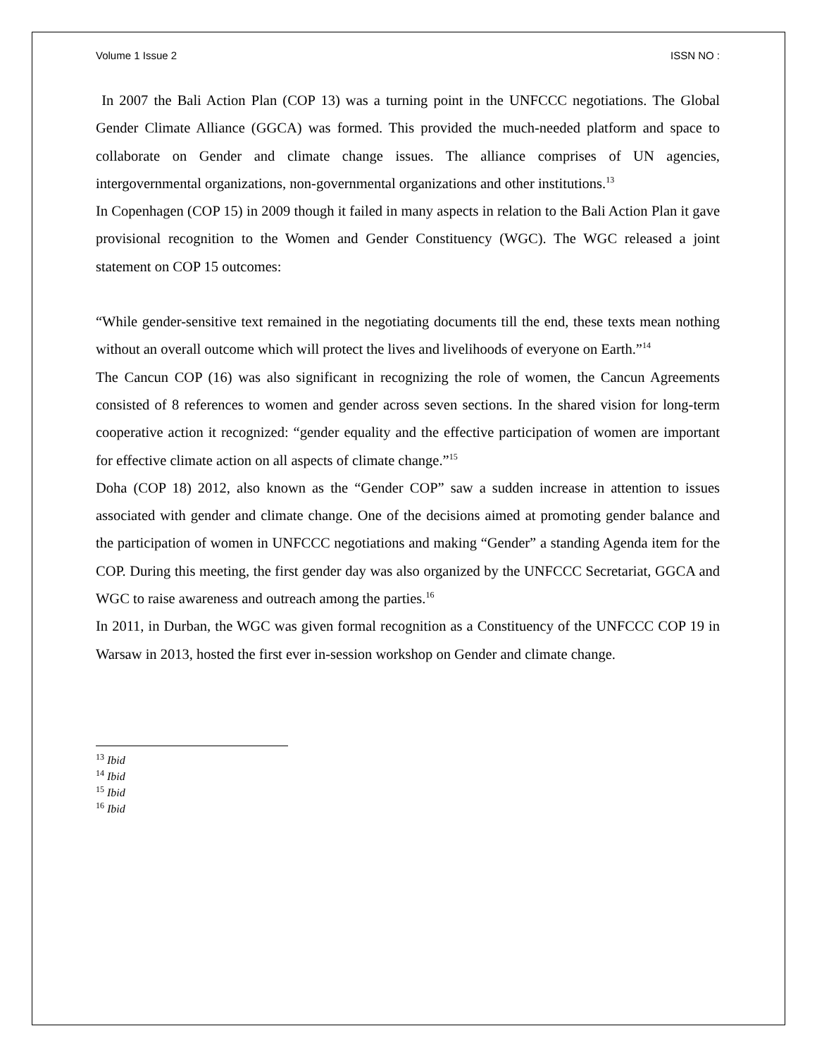Volume 1 Issue 2 ISSN NO :
In 2007 the Bali Action Plan (COP 13) was a turning point in the UNFCCC negotiations. The Global Gender Climate Alliance (GGCA) was formed. This provided the much-needed platform and space to collaborate on Gender and climate change issues. The alliance comprises of UN agencies, intergovernmental organizations, non-governmental organizations and other institutions.<sup>13</sup>
In Copenhagen (COP 15) in 2009 though it failed in many aspects in relation to the Bali Action Plan it gave provisional recognition to the Women and Gender Constituency (WGC). The WGC released a joint statement on COP 15 outcomes:
“While gender-sensitive text remained in the negotiating documents till the end, these texts mean nothing without an overall outcome which will protect the lives and livelihoods of everyone on Earth.”<sup>14</sup>
The Cancun COP (16) was also significant in recognizing the role of women, the Cancun Agreements consisted of 8 references to women and gender across seven sections. In the shared vision for long-term cooperative action it recognized: “gender equality and the effective participation of women are important for effective climate action on all aspects of climate change.”<sup>15</sup>
Doha (COP 18) 2012, also known as the “Gender COP” saw a sudden increase in attention to issues associated with gender and climate change. One of the decisions aimed at promoting gender balance and the participation of women in UNFCCC negotiations and making “Gender” a standing Agenda item for the COP. During this meeting, the first gender day was also organized by the UNFCCC Secretariat, GGCA and WGC to raise awareness and outreach among the parties.<sup>16</sup>
In 2011, in Durban, the WGC was given formal recognition as a Constituency of the UNFCCC COP 19 in Warsaw in 2013, hosted the first ever in-session workshop on Gender and climate change.
<sup>13</sup> Ibid
<sup>14</sup> Ibid
<sup>15</sup> Ibid
<sup>16</sup> Ibid